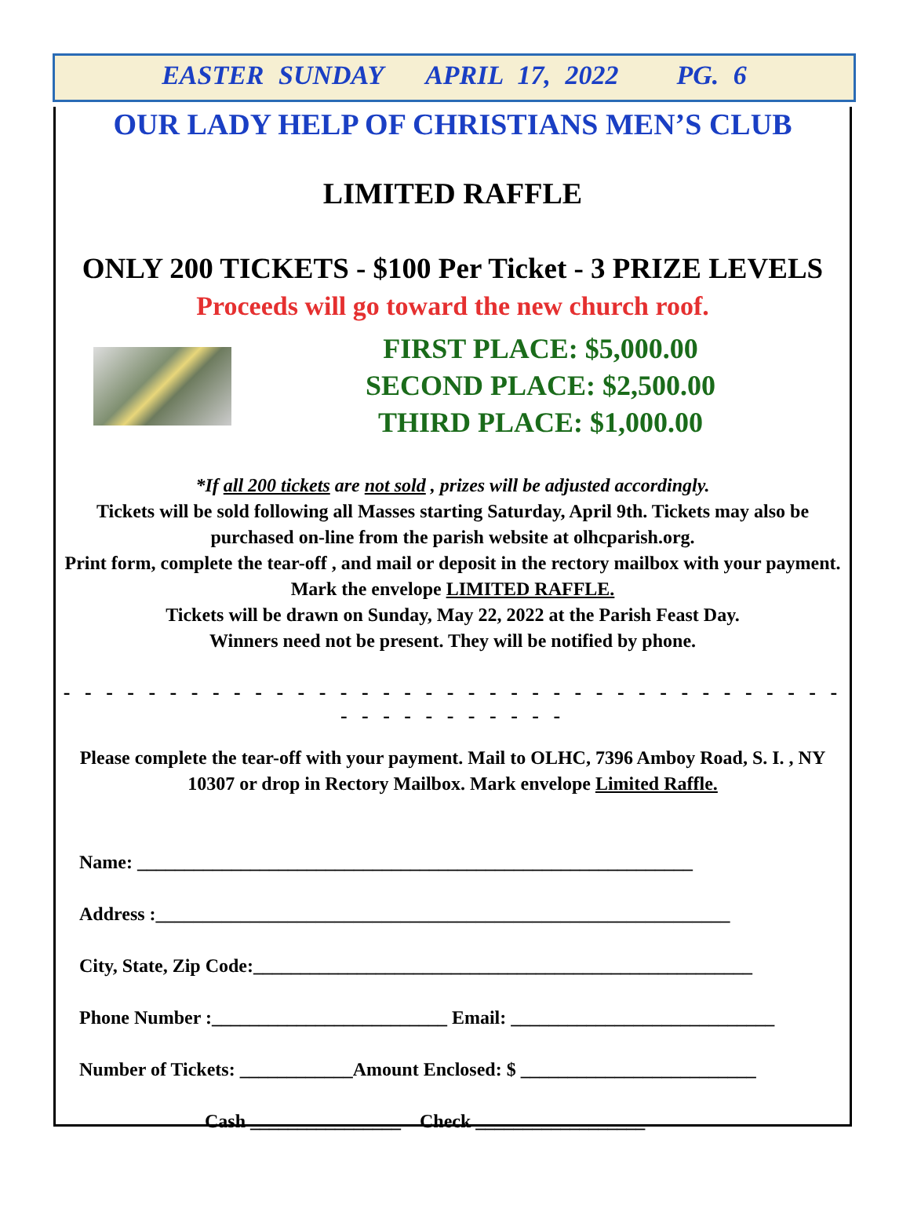EASTER SUNDAY APRIL 17, 2022 PG. 6
OUR LADY HELP OF CHRISTIANS MEN’S CLUB
LIMITED RAFFLE
ONLY 200 TICKETS - $100 Per Ticket - 3 PRIZE LEVELS
Proceeds will go toward the new church roof.
FIRST PLACE: $5,000.00
SECOND PLACE: $2,500.00
THIRD PLACE: $1,000.00
*If all 200 tickets are not sold , prizes will be adjusted accordingly.
Tickets will be sold following all Masses starting Saturday, April 9th. Tickets may also be purchased on-line from the parish website at olhcparish.org.
Print form, complete the tear-off , and mail or deposit in the rectory mailbox with your payment. Mark the envelope LIMITED RAFFLE.
Tickets will be drawn on Sunday, May 22, 2022 at the Parish Feast Day.
Winners need not be present. They will be notified by phone.
- - - - - - - - - - - - - - - - - - - - - - - - - - - - - - - - - - - - - - - - - - - - - - - -
Please complete the tear-off with your payment. Mail to OLHC, 7396 Amboy Road, S. I. , NY 10307 or drop in Rectory Mailbox. Mark envelope Limited Raffle.
Name: ___________________________________________________________
Address :_____________________________________________________________
City, State, Zip Code:_____________________________________________________
Phone Number :_________________________ Email: ____________________________
Number of Tickets: ____________Amount Enclosed: $ _________________________
Cash ________________ Check __________________